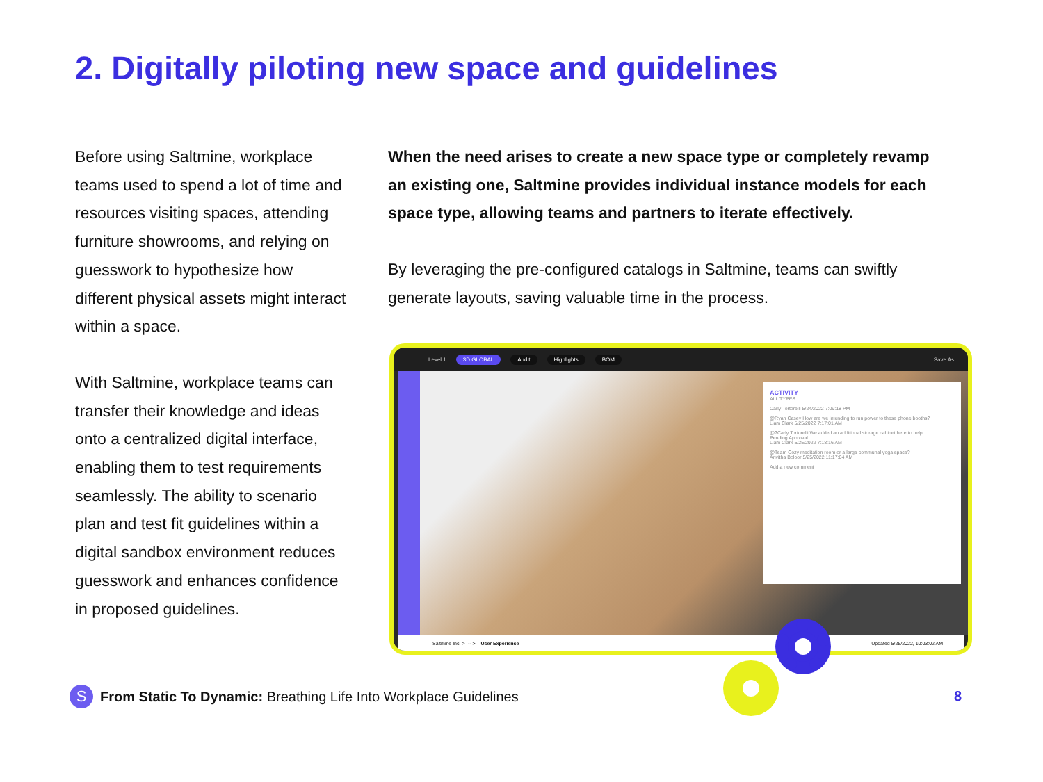2. Digitally piloting new space and guidelines
Before using Saltmine, workplace teams used to spend a lot of time and resources visiting spaces, attending furniture showrooms, and relying on guesswork to hypothesize how different physical assets might interact within a space.
With Saltmine, workplace teams can transfer their knowledge and ideas onto a centralized digital interface, enabling them to test requirements seamlessly. The ability to scenario plan and test fit guidelines within a digital sandbox environment reduces guesswork and enhances confidence in proposed guidelines.
When the need arises to create a new space type or completely revamp an existing one, Saltmine provides individual instance models for each space type, allowing teams and partners to iterate effectively.
By leveraging the pre-configured catalogs in Saltmine, teams can swiftly generate layouts, saving valuable time in the process.
Level 1 3D GLOBAL Audit Highlights BOM Save As
ACTIVITY
ALL TYPES
Carly Tortorelli 5/24/2022 7:09:18 PM
@Ryan Casey How are we intending to run power to these phone booths?
Liam Clark 5/25/2022 7:17:01 AM
@?Carly Tortorelli We added an additional storage cabinet here to help
Pending Approval
Liam Clark 5/25/2022 7:18:16 AM
@Team Cozy meditation room or a large communal yoga space?
Anvitha Boloor 5/25/2022 11:17:04 AM
Add a new comment
Saltmine Inc. > ··· > User Experience Updated 5/25/2022, 10:03:02 AM
S
From Static To Dynamic: Breathing Life Into Workplace Guidelines
8